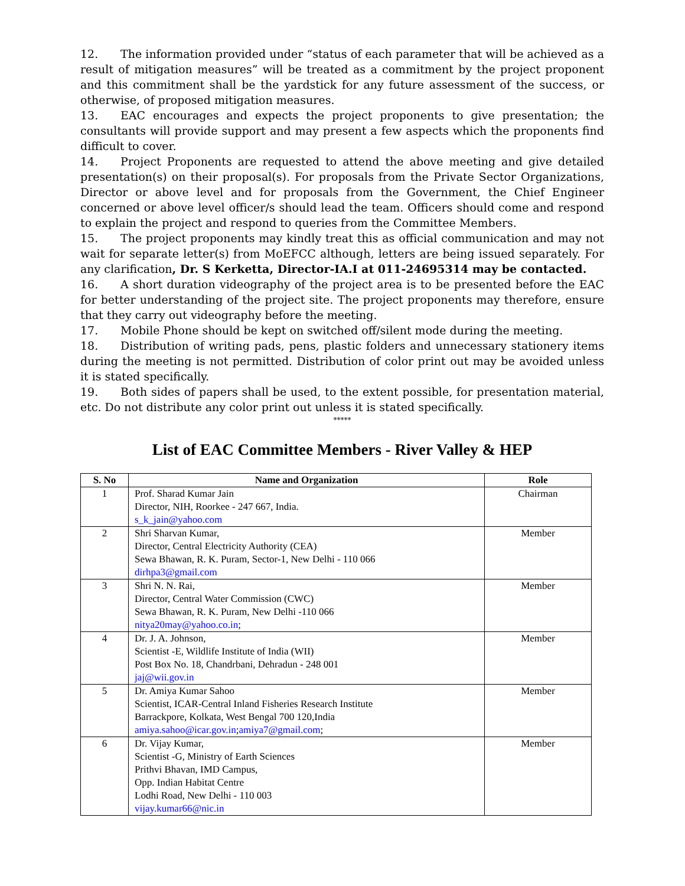12. The information provided under “status of each parameter that will be achieved as a result of mitigation measures” will be treated as a commitment by the project proponent and this commitment shall be the yardstick for any future assessment of the success, or otherwise, of proposed mitigation measures.
13. EAC encourages and expects the project proponents to give presentation; the consultants will provide support and may present a few aspects which the proponents find difficult to cover.
14. Project Proponents are requested to attend the above meeting and give detailed presentation(s) on their proposal(s). For proposals from the Private Sector Organizations, Director or above level and for proposals from the Government, the Chief Engineer concerned or above level officer/s should lead the team. Officers should come and respond to explain the project and respond to queries from the Committee Members.
15. The project proponents may kindly treat this as official communication and may not wait for separate letter(s) from MoEFCC although, letters are being issued separately. For any clarification, Dr. S Kerketta, Director-IA.I at 011-24695314 may be contacted.
16. A short duration videography of the project area is to be presented before the EAC for better understanding of the project site. The project proponents may therefore, ensure that they carry out videography before the meeting.
17. Mobile Phone should be kept on switched off/silent mode during the meeting.
18. Distribution of writing pads, pens, plastic folders and unnecessary stationery items during the meeting is not permitted. Distribution of color print out may be avoided unless it is stated specifically.
19. Both sides of papers shall be used, to the extent possible, for presentation material, etc. Do not distribute any color print out unless it is stated specifically.
*****
List of EAC Committee Members - River Valley & HEP
| S. No | Name and Organization | Role |
| --- | --- | --- |
| 1 | Prof. Sharad Kumar Jain Director, NIH, Roorkee - 247 667, India. s_k_jain@yahoo.com | Chairman |
| 2 | Shri Sharvan Kumar, Director, Central Electricity Authority (CEA) Sewa Bhawan, R. K. Puram, Sector-1, New Delhi - 110 066 dirhpa3@gmail.com | Member |
| 3 | Shri N. N. Rai, Director, Central Water Commission (CWC) Sewa Bhawan, R. K. Puram, New Delhi -110 066 nitya20may@yahoo.co.in ; | Member |
| 4 | Dr. J. A. Johnson, Scientist -E, Wildlife Institute of India (WII) Post Box No. 18, Chandrbani, Dehradun - 248 001 jaj@wii.gov.in | Member |
| 5 | Dr. Amiya Kumar Sahoo Scientist, ICAR-Central Inland Fisheries Research Institute Barrackpore, Kolkata, West Bengal 700 120,India amiya.sahoo@icar.gov.in ; amiya7@gmail.com ; | Member |
| 6 | Dr. Vijay Kumar, Scientist -G, Ministry of Earth Sciences Prithvi Bhavan, IMD Campus, Opp. Indian Habitat Centre Lodhi Road, New Delhi - 110 003 vijay.kumar66@nic.in | Member |